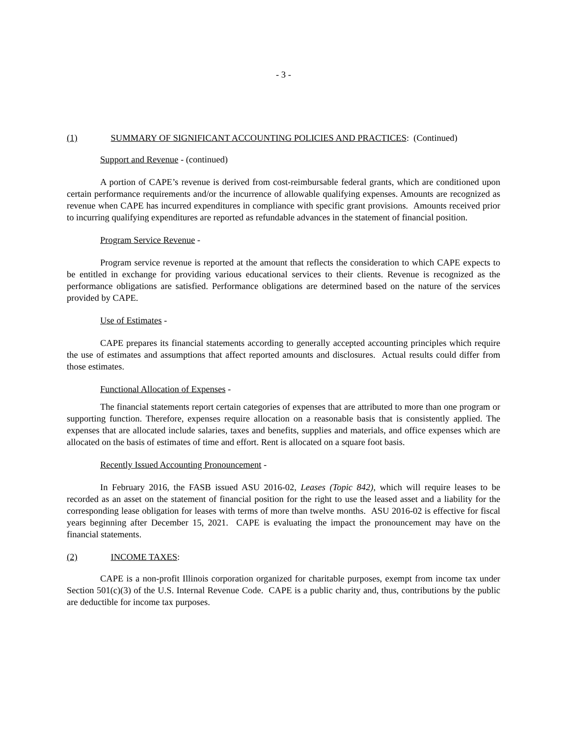- 3 -
(1) SUMMARY OF SIGNIFICANT ACCOUNTING POLICIES AND PRACTICES: (Continued)
Support and Revenue - (continued)
A portion of CAPE’s revenue is derived from cost-reimbursable federal grants, which are conditioned upon certain performance requirements and/or the incurrence of allowable qualifying expenses. Amounts are recognized as revenue when CAPE has incurred expenditures in compliance with specific grant provisions. Amounts received prior to incurring qualifying expenditures are reported as refundable advances in the statement of financial position.
Program Service Revenue -
Program service revenue is reported at the amount that reflects the consideration to which CAPE expects to be entitled in exchange for providing various educational services to their clients. Revenue is recognized as the performance obligations are satisfied. Performance obligations are determined based on the nature of the services provided by CAPE.
Use of Estimates -
CAPE prepares its financial statements according to generally accepted accounting principles which require the use of estimates and assumptions that affect reported amounts and disclosures. Actual results could differ from those estimates.
Functional Allocation of Expenses -
The financial statements report certain categories of expenses that are attributed to more than one program or supporting function. Therefore, expenses require allocation on a reasonable basis that is consistently applied. The expenses that are allocated include salaries, taxes and benefits, supplies and materials, and office expenses which are allocated on the basis of estimates of time and effort. Rent is allocated on a square foot basis.
Recently Issued Accounting Pronouncement -
In February 2016, the FASB issued ASU 2016-02, Leases (Topic 842), which will require leases to be recorded as an asset on the statement of financial position for the right to use the leased asset and a liability for the corresponding lease obligation for leases with terms of more than twelve months. ASU 2016-02 is effective for fiscal years beginning after December 15, 2021. CAPE is evaluating the impact the pronouncement may have on the financial statements.
(2) INCOME TAXES:
CAPE is a non-profit Illinois corporation organized for charitable purposes, exempt from income tax under Section 501(c)(3) of the U.S. Internal Revenue Code. CAPE is a public charity and, thus, contributions by the public are deductible for income tax purposes.